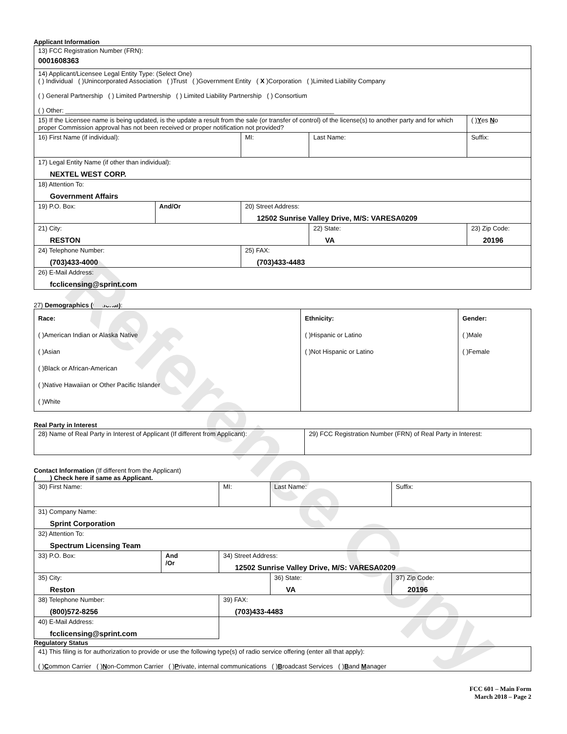Reference Copy
Applicant Information
| 13) FCC Registration Number (FRN): 0001608363 | | | | | |
| 14) Applicant/Licensee Legal Entity Type: (Select One) ( ) Individual ( )Unincorporated Association ( )Trust ( )Government Entity ( X )Corporation ( )Limited Liability Company ( ) General Partnership ( ) Limited Partnership ( ) Limited Liability Partnership ( ) Consortium ( ) Other: ____________________________________________________________________________ | | | | | |
| 15) If the Licensee name is being updated, is the update a result from the sale (or transfer of control) of the license(s) to another party and for which proper Commission approval has not been received or proper notification not provided? | | | | | ( ) Y es N o |
| 16) First Name (if individual): | | MI: | Last Name: | | Suffix: |
| 17) Legal Entity Name (if other than individual): NEXTEL WEST CORP. | | | | | |
| 18) Attention To: Government Affairs | | | | | |
| 19) P.O. Box: | And/Or | 20) Street Address: 12502 Sunrise Valley Drive, M/S: VARESA0209 | | | |
| 21) City: RESTON | | | 22) State: VA | 23) Zip Code: 20196 | |
| 24) Telephone Number: (703)433-4000 | | 25) FAX: (703)433-4483 | | | |
| 26) E-Mail Address: fcclicensing@sprint.com | | | | | |
27) Demographics (Optional):
| Race: ( )American Indian or Alaska Native ( )Asian ( )Black or African-American ( )Native Hawaiian or Other Pacific Islander ( )White | Ethnicity: ( )Hispanic or Latino ( )Not Hispanic or Latino | Gender: ( )Male ( )Female |
Real Party in Interest
| 28) Name of Real Party in Interest of Applicant (If different from Applicant): | 29) FCC Registration Number (FRN) of Real Party in Interest: |
Contact Information (If different from the Applicant)
(____) Check here if same as Applicant.
| 30) First Name: | | MI: | Last Name: | | Suffix: |
| 31) Company Name: Sprint Corporation | | | | | |
| 32) Attention To: Spectrum Licensing Team | | | | | |
| 33) P.O. Box: | And /Or | 34) Street Address: 12502 Sunrise Valley Drive, M/S: VARESA0209 | | | |
| 35) City: Reston | | | 36) State: VA | 37) Zip Code: 20196 | |
| 38) Telephone Number: (800)572-8256 | | 39) FAX: (703)433-4483 | | | |
| 40) E-Mail Address: fcclicensing@sprint.com | | | | | |
Regulatory Status
| 41) This filing is for authorization to provide or use the following type(s) of radio service offering (enter all that apply): ( ) C ommon Carrier ( ) N on-Common Carrier ( ) P rivate, internal communications ( ) B roadcast Services ( ) B and M anager |
FCC 601 – Main Form
March 2018 – Page 2